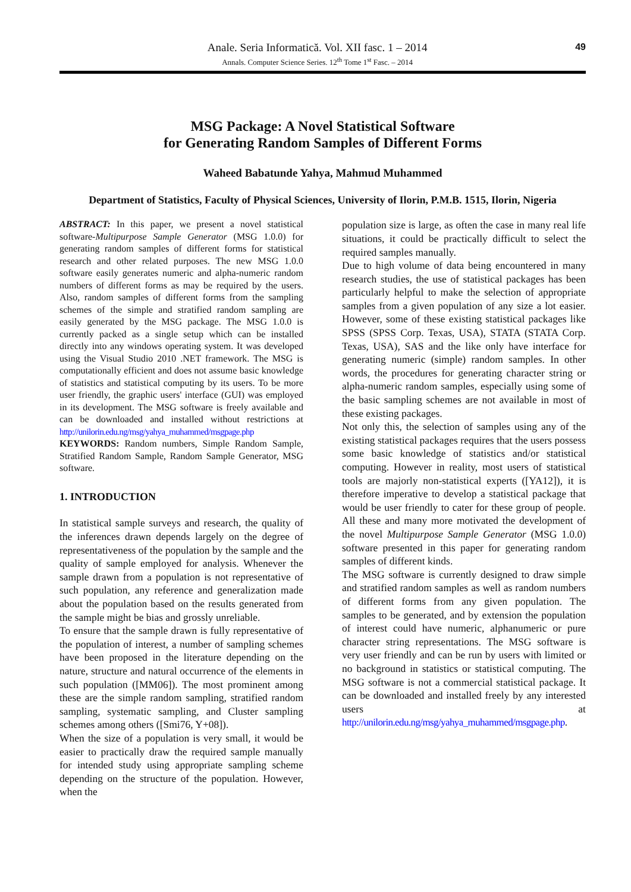Anale. Seria Informatică. Vol. XII fasc. 1 – 2014
Annals. Computer Science Series. 12<sup>th</sup> Tome 1<sup>st</sup> Fasc. – 2014
49
MSG Package: A Novel Statistical Software
for Generating Random Samples of Different Forms
Waheed Babatunde Yahya, Mahmud Muhammed
Department of Statistics, Faculty of Physical Sciences, University of Ilorin, P.M.B. 1515, Ilorin, Nigeria
ABSTRACT: In this paper, we present a novel statistical software-Multipurpose Sample Generator (MSG 1.0.0) for generating random samples of different forms for statistical research and other related purposes. The new MSG 1.0.0 software easily generates numeric and alpha-numeric random numbers of different forms as may be required by the users. Also, random samples of different forms from the sampling schemes of the simple and stratified random sampling are easily generated by the MSG package. The MSG 1.0.0 is currently packed as a single setup which can be installed directly into any windows operating system. It was developed using the Visual Studio 2010 .NET framework. The MSG is computationally efficient and does not assume basic knowledge of statistics and statistical computing by its users. To be more user friendly, the graphic users' interface (GUI) was employed in its development. The MSG software is freely available and can be downloaded and installed without restrictions at http://unilorin.edu.ng/msg/yahya_muhammed/msgpage.php
KEYWORDS: Random numbers, Simple Random Sample, Stratified Random Sample, Random Sample Generator, MSG software.
1. INTRODUCTION
In statistical sample surveys and research, the quality of the inferences drawn depends largely on the degree of representativeness of the population by the sample and the quality of sample employed for analysis. Whenever the sample drawn from a population is not representative of such population, any reference and generalization made about the population based on the results generated from the sample might be bias and grossly unreliable.
To ensure that the sample drawn is fully representative of the population of interest, a number of sampling schemes have been proposed in the literature depending on the nature, structure and natural occurrence of the elements in such population ([MM06]). The most prominent among these are the simple random sampling, stratified random sampling, systematic sampling, and Cluster sampling schemes among others ([Smi76, Y+08]).
When the size of a population is very small, it would be easier to practically draw the required sample manually for intended study using appropriate sampling scheme depending on the structure of the population. However, when the
population size is large, as often the case in many real life situations, it could be practically difficult to select the required samples manually.
Due to high volume of data being encountered in many research studies, the use of statistical packages has been particularly helpful to make the selection of appropriate samples from a given population of any size a lot easier. However, some of these existing statistical packages like SPSS (SPSS Corp. Texas, USA), STATA (STATA Corp. Texas, USA), SAS and the like only have interface for generating numeric (simple) random samples. In other words, the procedures for generating character string or alpha-numeric random samples, especially using some of the basic sampling schemes are not available in most of these existing packages.
Not only this, the selection of samples using any of the existing statistical packages requires that the users possess some basic knowledge of statistics and/or statistical computing. However in reality, most users of statistical tools are majorly non-statistical experts ([YA12]), it is therefore imperative to develop a statistical package that would be user friendly to cater for these group of people. All these and many more motivated the development of the novel Multipurpose Sample Generator (MSG 1.0.0) software presented in this paper for generating random samples of different kinds.
The MSG software is currently designed to draw simple and stratified random samples as well as random numbers of different forms from any given population. The samples to be generated, and by extension the population of interest could have numeric, alphanumeric or pure character string representations. The MSG software is very user friendly and can be run by users with limited or no background in statistics or statistical computing. The MSG software is not a commercial statistical package. It can be downloaded and installed freely by any interested users at http://unilorin.edu.ng/msg/yahya_muhammed/msgpage.php.